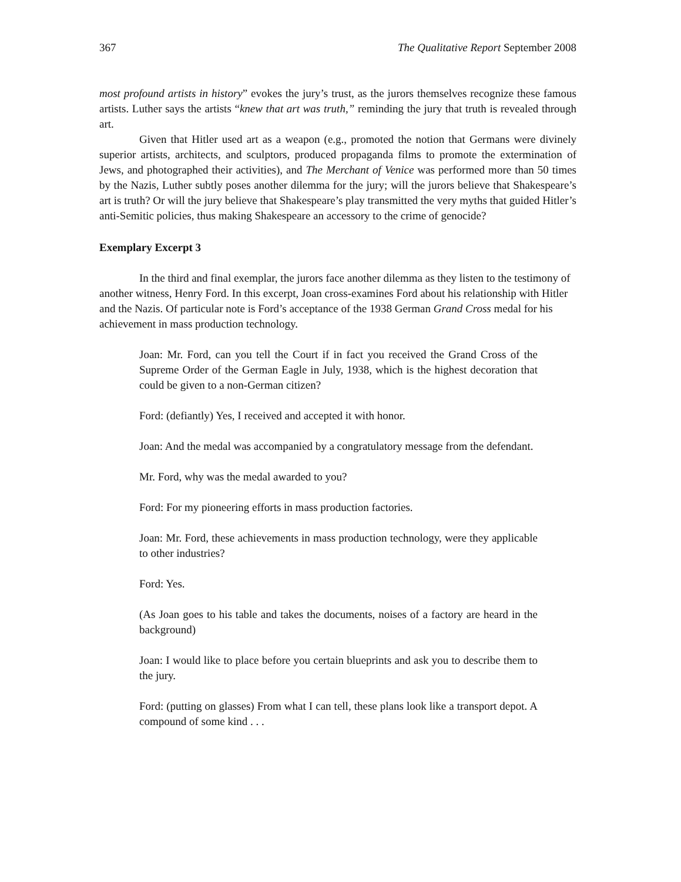367 The Qualitative Report September 2008
most profound artists in history” evokes the jury’s trust, as the jurors themselves recognize these famous artists. Luther says the artists “knew that art was truth,” reminding the jury that truth is revealed through art.
Given that Hitler used art as a weapon (e.g., promoted the notion that Germans were divinely superior artists, architects, and sculptors, produced propaganda films to promote the extermination of Jews, and photographed their activities), and The Merchant of Venice was performed more than 50 times by the Nazis, Luther subtly poses another dilemma for the jury; will the jurors believe that Shakespeare’s art is truth? Or will the jury believe that Shakespeare’s play transmitted the very myths that guided Hitler’s anti-Semitic policies, thus making Shakespeare an accessory to the crime of genocide?
Exemplary Excerpt 3
In the third and final exemplar, the jurors face another dilemma as they listen to the testimony of another witness, Henry Ford. In this excerpt, Joan cross-examines Ford about his relationship with Hitler and the Nazis. Of particular note is Ford’s acceptance of the 1938 German Grand Cross medal for his achievement in mass production technology.
Joan: Mr. Ford, can you tell the Court if in fact you received the Grand Cross of the Supreme Order of the German Eagle in July, 1938, which is the highest decoration that could be given to a non-German citizen?
Ford: (defiantly) Yes, I received and accepted it with honor.
Joan: And the medal was accompanied by a congratulatory message from the defendant.
Mr. Ford, why was the medal awarded to you?
Ford: For my pioneering efforts in mass production factories.
Joan: Mr. Ford, these achievements in mass production technology, were they applicable to other industries?
Ford: Yes.
(As Joan goes to his table and takes the documents, noises of a factory are heard in the background)
Joan: I would like to place before you certain blueprints and ask you to describe them to the jury.
Ford: (putting on glasses) From what I can tell, these plans look like a transport depot. A compound of some kind . . .